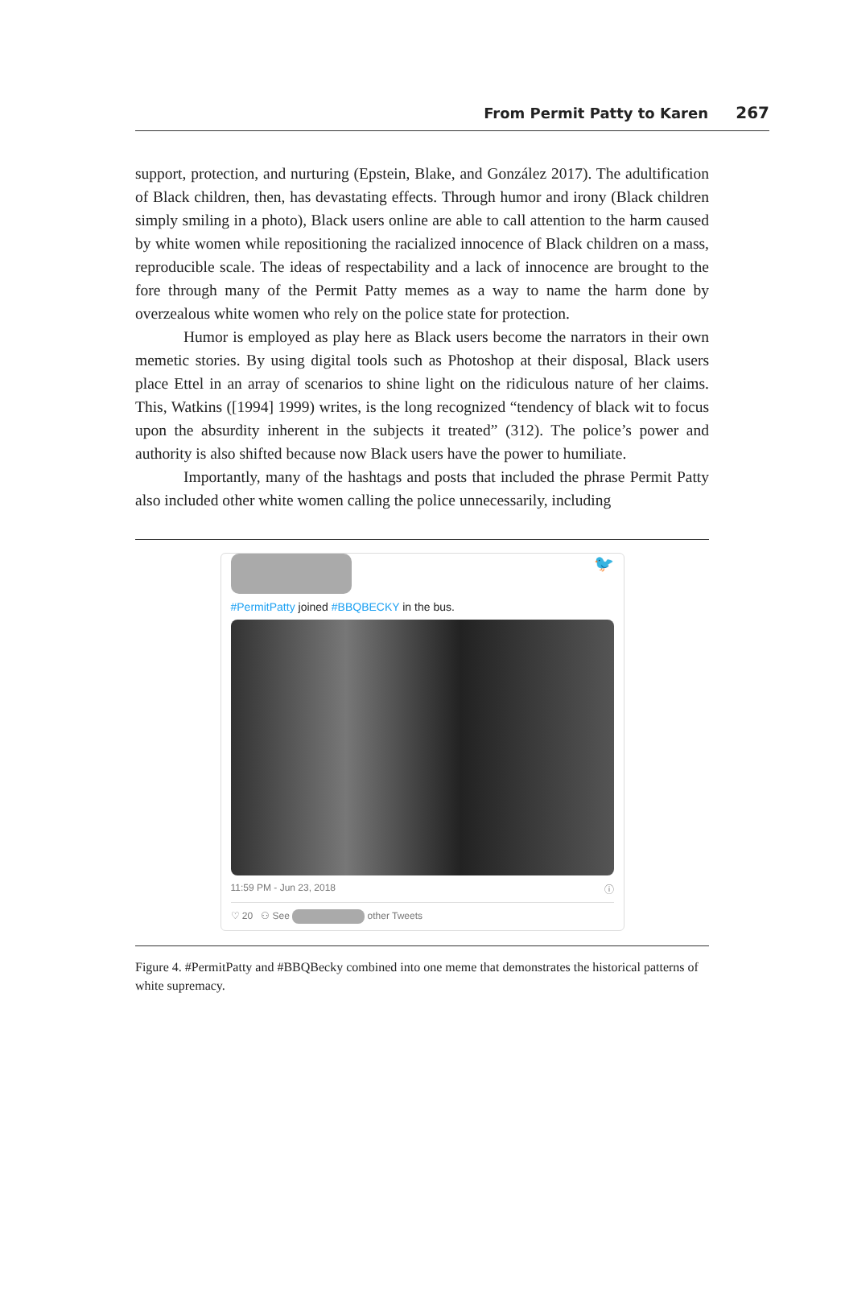From Permit Patty to Karen 267
support, protection, and nurturing (Epstein, Blake, and González 2017). The adultification of Black children, then, has devastating effects. Through humor and irony (Black children simply smiling in a photo), Black users online are able to call attention to the harm caused by white women while repositioning the racialized innocence of Black children on a mass, reproducible scale. The ideas of respectability and a lack of innocence are brought to the fore through many of the Permit Patty memes as a way to name the harm done by overzealous white women who rely on the police state for protection.
Humor is employed as play here as Black users become the narrators in their own memetic stories. By using digital tools such as Photoshop at their disposal, Black users place Ettel in an array of scenarios to shine light on the ridiculous nature of her claims. This, Watkins ([1994] 1999) writes, is the long recognized “tendency of black wit to focus upon the absurdity inherent in the subjects it treated” (312). The police’s power and authority is also shifted because now Black users have the power to humiliate.
Importantly, many of the hashtags and posts that included the phrase Permit Patty also included other white women calling the police unnecessarily, including
🐦
#PermitPatty joined #BBQBECKY in the bus.
11:59 PM - Jun 23, 2018 ⓘ
♡ 20 ⚇ See other Tweets
Figure 4. #PermitPatty and #BBQBecky combined into one meme that demonstrates the historical patterns of white supremacy.